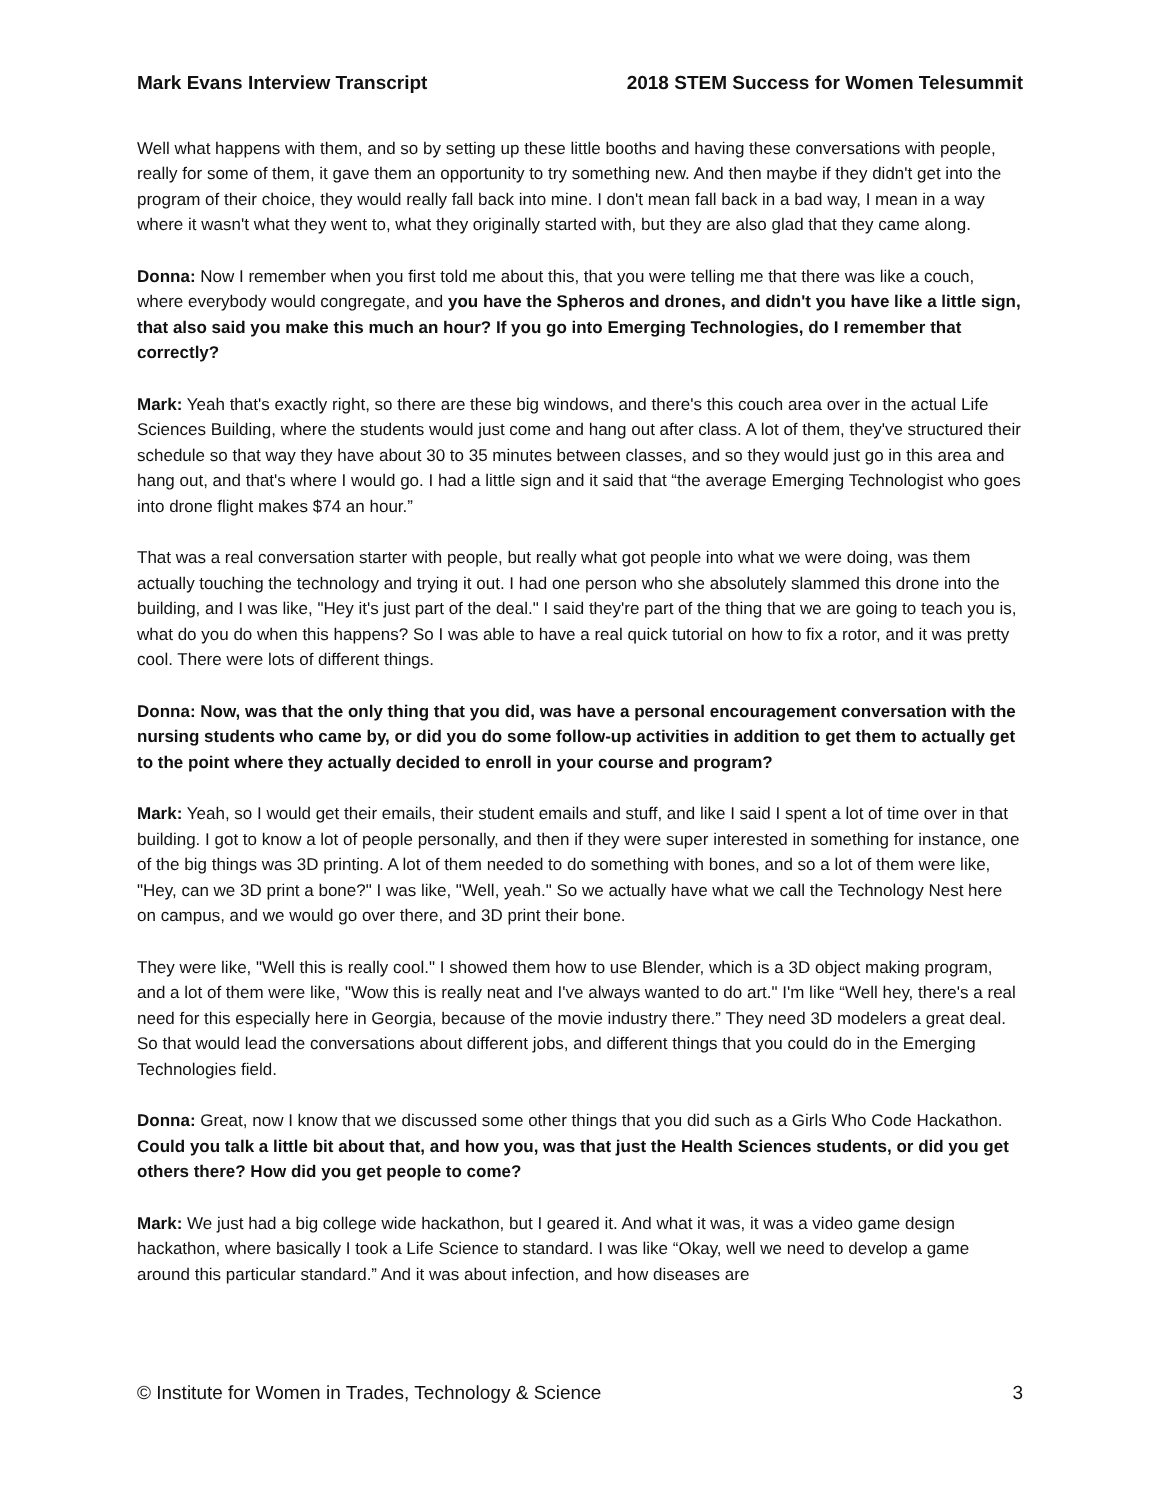Mark Evans Interview Transcript 2018 STEM Success for Women Telesummit
Well what happens with them, and so by setting up these little booths and having these conversations with people, really for some of them, it gave them an opportunity to try something new. And then maybe if they didn't get into the program of their choice, they would really fall back into mine. I don't mean fall back in a bad way, I mean in a way where it wasn't what they went to, what they originally started with, but they are also glad that they came along.
Donna: Now I remember when you first told me about this, that you were telling me that there was like a couch, where everybody would congregate, and you have the Spheros and drones, and didn't you have like a little sign, that also said you make this much an hour? If you go into Emerging Technologies, do I remember that correctly?
Mark: Yeah that's exactly right, so there are these big windows, and there's this couch area over in the actual Life Sciences Building, where the students would just come and hang out after class. A lot of them, they've structured their schedule so that way they have about 30 to 35 minutes between classes, and so they would just go in this area and hang out, and that's where I would go. I had a little sign and it said that “the average Emerging Technologist who goes into drone flight makes $74 an hour.”
That was a real conversation starter with people, but really what got people into what we were doing, was them actually touching the technology and trying it out. I had one person who she absolutely slammed this drone into the building, and I was like, "Hey it's just part of the deal." I said they're part of the thing that we are going to teach you is, what do you do when this happens? So I was able to have a real quick tutorial on how to fix a rotor, and it was pretty cool. There were lots of different things.
Donna: Now, was that the only thing that you did, was have a personal encouragement conversation with the nursing students who came by, or did you do some follow-up activities in addition to get them to actually get to the point where they actually decided to enroll in your course and program?
Mark: Yeah, so I would get their emails, their student emails and stuff, and like I said I spent a lot of time over in that building. I got to know a lot of people personally, and then if they were super interested in something for instance, one of the big things was 3D printing. A lot of them needed to do something with bones, and so a lot of them were like, "Hey, can we 3D print a bone?" I was like, "Well, yeah." So we actually have what we call the Technology Nest here on campus, and we would go over there, and 3D print their bone.
They were like, "Well this is really cool." I showed them how to use Blender, which is a 3D object making program, and a lot of them were like, "Wow this is really neat and I've always wanted to do art." I'm like “Well hey, there's a real need for this especially here in Georgia, because of the movie industry there.” They need 3D modelers a great deal. So that would lead the conversations about different jobs, and different things that you could do in the Emerging Technologies field.
Donna: Great, now I know that we discussed some other things that you did such as a Girls Who Code Hackathon. Could you talk a little bit about that, and how you, was that just the Health Sciences students, or did you get others there? How did you get people to come?
Mark: We just had a big college wide hackathon, but I geared it. And what it was, it was a video game design hackathon, where basically I took a Life Science to standard. I was like “Okay, well we need to develop a game around this particular standard.” And it was about infection, and how diseases are
© Institute for Women in Trades, Technology & Science 3